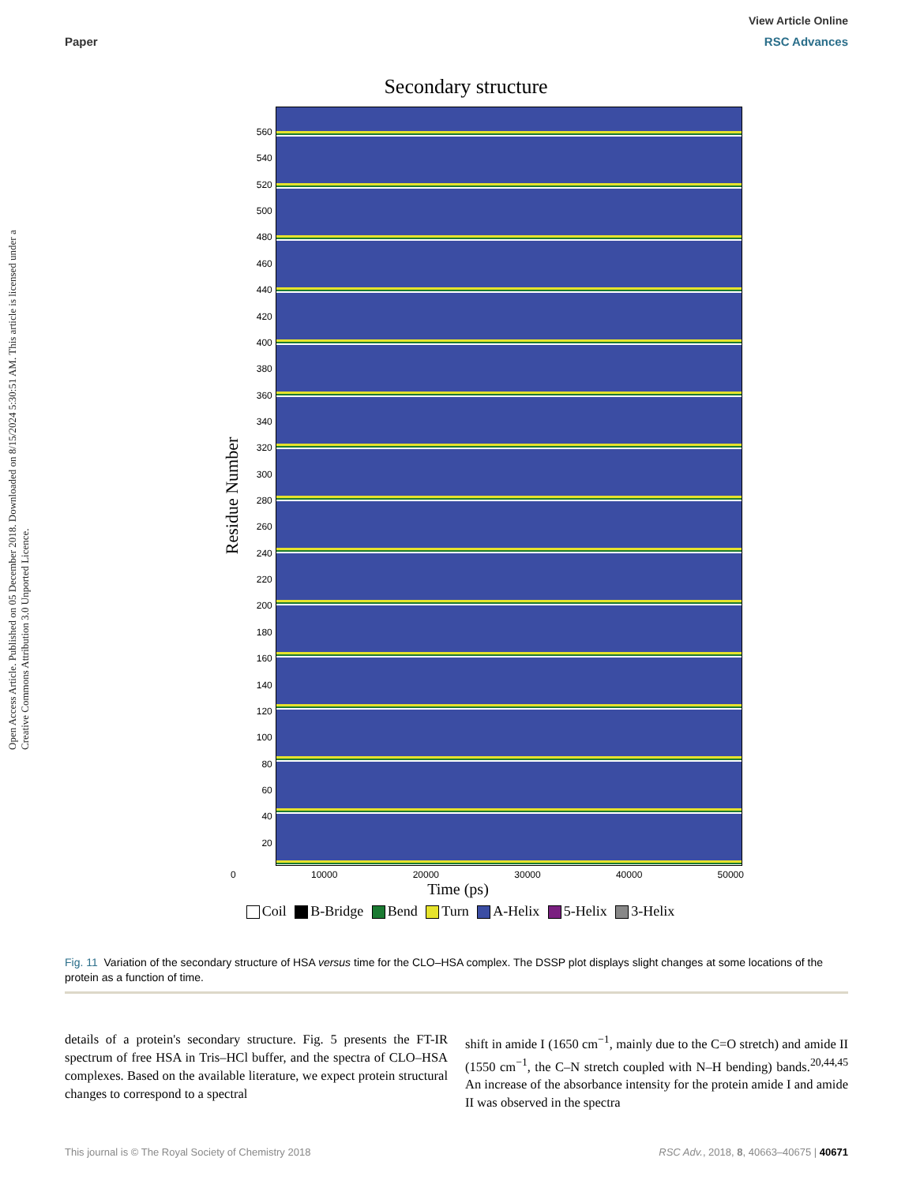View Article Online
Paper RSC Advances
Open Access Article. Published on 05 December 2018. Downloaded on 8/15/2024 5:30:51 AM. This article is licensed under a Creative Commons Attribution 3.0 Unported Licence.
Secondary structure
Residue Number
560
540
520
500
480
460
440
420
400
380
360
340
320
300
280
260
240
220
200
180
160
140
120
100
80
60
40
20
0 10000 20000 30000 40000 50000
Time (ps)
Coil B-Bridge Bend Turn A-Helix 5-Helix 3-Helix
Fig. 11 Variation of the secondary structure of HSA versus time for the CLO–HSA complex. The DSSP plot displays slight changes at some locations of the protein as a function of time.
details of a protein's secondary structure. Fig. 5 presents the FT-IR spectrum of free HSA in Tris–HCl buffer, and the spectra of CLO–HSA complexes. Based on the available literature, we expect protein structural changes to correspond to a spectral
shift in amide I (1650 cm<sup>−1</sup>, mainly due to the C=O stretch) and amide II (1550 cm<sup>−1</sup>, the C–N stretch coupled with N–H bending) bands.<sup>20,44,45</sup> An increase of the absorbance intensity for the protein amide I and amide II was observed in the spectra
This journal is © The Royal Society of Chemistry 2018 RSC Adv., 2018, 8, 40663–40675 | 40671